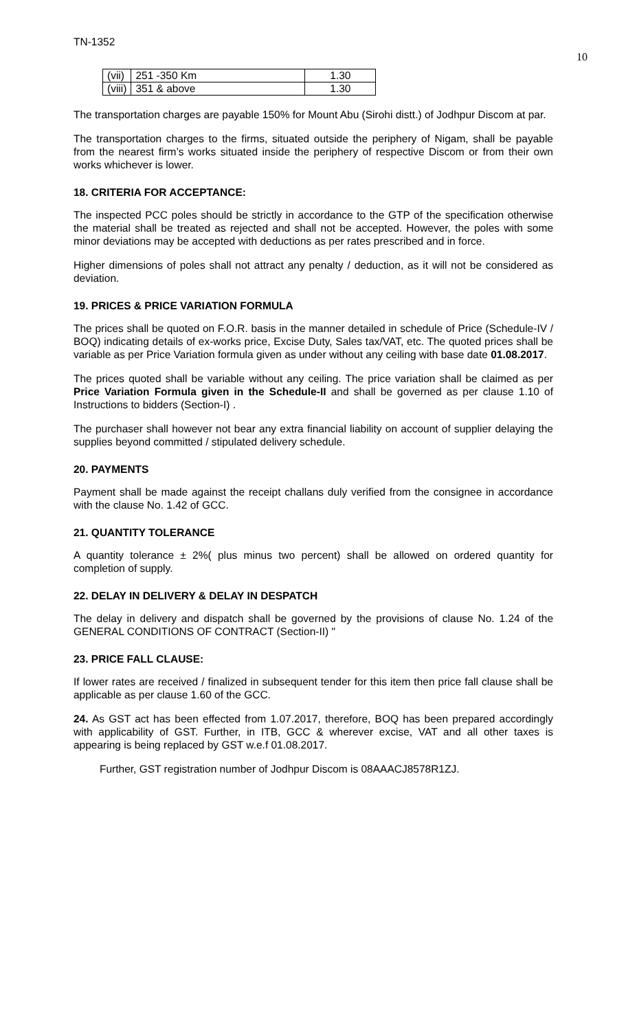TN-1352
10
| (vii) | 251 -350 Km | 1.30 |
| (viii) | 351 & above | 1.30 |
The transportation charges are payable 150% for Mount Abu (Sirohi distt.) of Jodhpur Discom at par.
The transportation charges to the firms, situated outside the periphery of Nigam, shall be payable from the nearest firm’s works situated inside the periphery of respective Discom or from their own works whichever is lower.
18. CRITERIA FOR ACCEPTANCE:
The inspected PCC poles should be strictly in accordance to the GTP of the specification otherwise the material shall be treated as rejected and shall not be accepted. However, the poles with some minor deviations may be accepted with deductions as per rates prescribed and in force.
Higher dimensions of poles shall not attract any penalty / deduction, as it will not be considered as deviation.
19. PRICES & PRICE VARIATION FORMULA
The prices shall be quoted on F.O.R. basis in the manner detailed in schedule of Price (Schedule-IV / BOQ) indicating details of ex-works price, Excise Duty, Sales tax/VAT, etc. The quoted prices shall be variable as per Price Variation formula given as under without any ceiling with base date 01.08.2017.
The prices quoted shall be variable without any ceiling. The price variation shall be claimed as per Price Variation Formula given in the Schedule-II and shall be governed as per clause 1.10 of Instructions to bidders (Section-I) .
The purchaser shall however not bear any extra financial liability on account of supplier delaying the supplies beyond committed / stipulated delivery schedule.
20. PAYMENTS
Payment shall be made against the receipt challans duly verified from the consignee in accordance with the clause No. 1.42 of GCC.
21. QUANTITY TOLERANCE
A quantity tolerance ± 2%( plus minus two percent) shall be allowed on ordered quantity for completion of supply.
22. DELAY IN DELIVERY & DELAY IN DESPATCH
The delay in delivery and dispatch shall be governed by the provisions of clause No. 1.24 of the GENERAL CONDITIONS OF CONTRACT (Section-II) "
23. PRICE FALL CLAUSE:
If lower rates are received / finalized in subsequent tender for this item then price fall clause shall be applicable as per clause 1.60 of the GCC.
24. As GST act has been effected from 1.07.2017, therefore, BOQ has been prepared accordingly with applicability of GST. Further, in ITB, GCC & wherever excise, VAT and all other taxes is appearing is being replaced by GST w.e.f 01.08.2017.
Further, GST registration number of Jodhpur Discom is 08AAACJ8578R1ZJ.